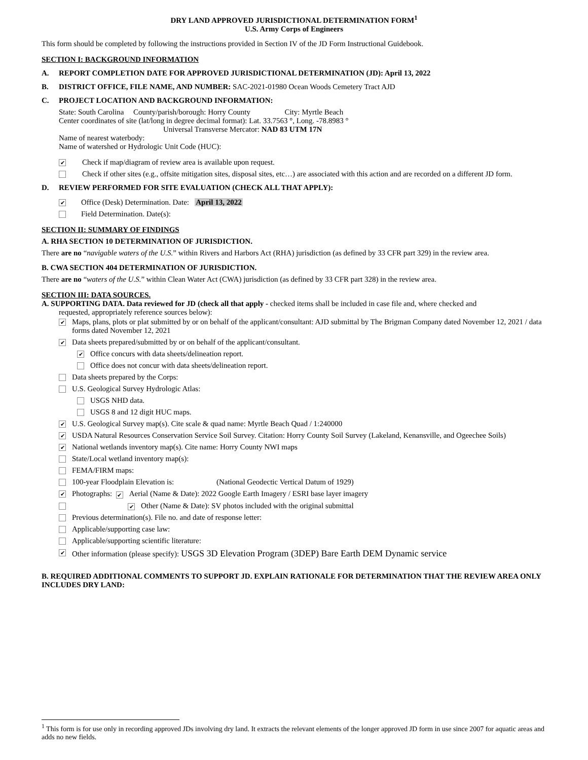DRY LAND APPROVED JURISDICTIONAL DETERMINATION FORM<sup>1</sup>
U.S. Army Corps of Engineers
This form should be completed by following the instructions provided in Section IV of the JD Form Instructional Guidebook.
SECTION I: BACKGROUND INFORMATION
A. REPORT COMPLETION DATE FOR APPROVED JURISDICTIONAL DETERMINATION (JD): April 13, 2022
B. DISTRICT OFFICE, FILE NAME, AND NUMBER: SAC-2021-01980 Ocean Woods Cemetery Tract AJD
C. PROJECT LOCATION AND BACKGROUND INFORMATION:
State: South Carolina County/parish/borough: Horry County City: Myrtle Beach
Center coordinates of site (lat/long in degree decimal format): Lat. 33.7563 °, Long. -78.8983 °
Universal Transverse Mercator: NAD 83 UTM 17N
Name of nearest waterbody:
Name of watershed or Hydrologic Unit Code (HUC):
✔ Check if map/diagram of review area is available upon request.
Check if other sites (e.g., offsite mitigation sites, disposal sites, etc…) are associated with this action and are recorded on a different JD form.
D. REVIEW PERFORMED FOR SITE EVALUATION (CHECK ALL THAT APPLY):
✔ Office (Desk) Determination. Date: April 13, 2022
Field Determination. Date(s):
SECTION II: SUMMARY OF FINDINGS
A. RHA SECTION 10 DETERMINATION OF JURISDICTION.
There are no “navigable waters of the U.S.” within Rivers and Harbors Act (RHA) jurisdiction (as defined by 33 CFR part 329) in the review area.
B. CWA SECTION 404 DETERMINATION OF JURISDICTION.
There are no “waters of the U.S.” within Clean Water Act (CWA) jurisdiction (as defined by 33 CFR part 328) in the review area.
SECTION III: DATA SOURCES.
A. SUPPORTING DATA. Data reviewed for JD (check all that apply - checked items shall be included in case file and, where checked and
requested, appropriately reference sources below):
✔ Maps, plans, plots or plat submitted by or on behalf of the applicant/consultant: AJD submittal by The Brigman Company dated November 12, 2021 / data forms dated November 12, 2021
✔ Data sheets prepared/submitted by or on behalf of the applicant/consultant.
✔ Office concurs with data sheets/delineation report.
Office does not concur with data sheets/delineation report.
Data sheets prepared by the Corps:
U.S. Geological Survey Hydrologic Atlas:
USGS NHD data.
USGS 8 and 12 digit HUC maps.
✔ U.S. Geological Survey map(s). Cite scale & quad name: Myrtle Beach Quad / 1:240000
✔ USDA Natural Resources Conservation Service Soil Survey. Citation: Horry County Soil Survey (Lakeland, Kenansville, and Ogeechee Soils)
✔ National wetlands inventory map(s). Cite name: Horry County NWI maps
State/Local wetland inventory map(s):
FEMA/FIRM maps:
100-year Floodplain Elevation is: (National Geodectic Vertical Datum of 1929)
✔ Photographs: ✔ Aerial (Name & Date): 2022 Google Earth Imagery / ESRI base layer imagery
✔ Other (Name & Date): SV photos included with the original submittal
Previous determination(s). File no. and date of response letter:
Applicable/supporting case law:
Applicable/supporting scientific literature:
✔ Other information (please specify): USGS 3D Elevation Program (3DEP) Bare Earth DEM Dynamic service
B. REQUIRED ADDITIONAL COMMENTS TO SUPPORT JD. EXPLAIN RATIONALE FOR DETERMINATION THAT THE REVIEW AREA ONLY INCLUDES DRY LAND:
<sup>1</sup> This form is for use only in recording approved JDs involving dry land. It extracts the relevant elements of the longer approved JD form in use since 2007 for aquatic areas and adds no new fields.